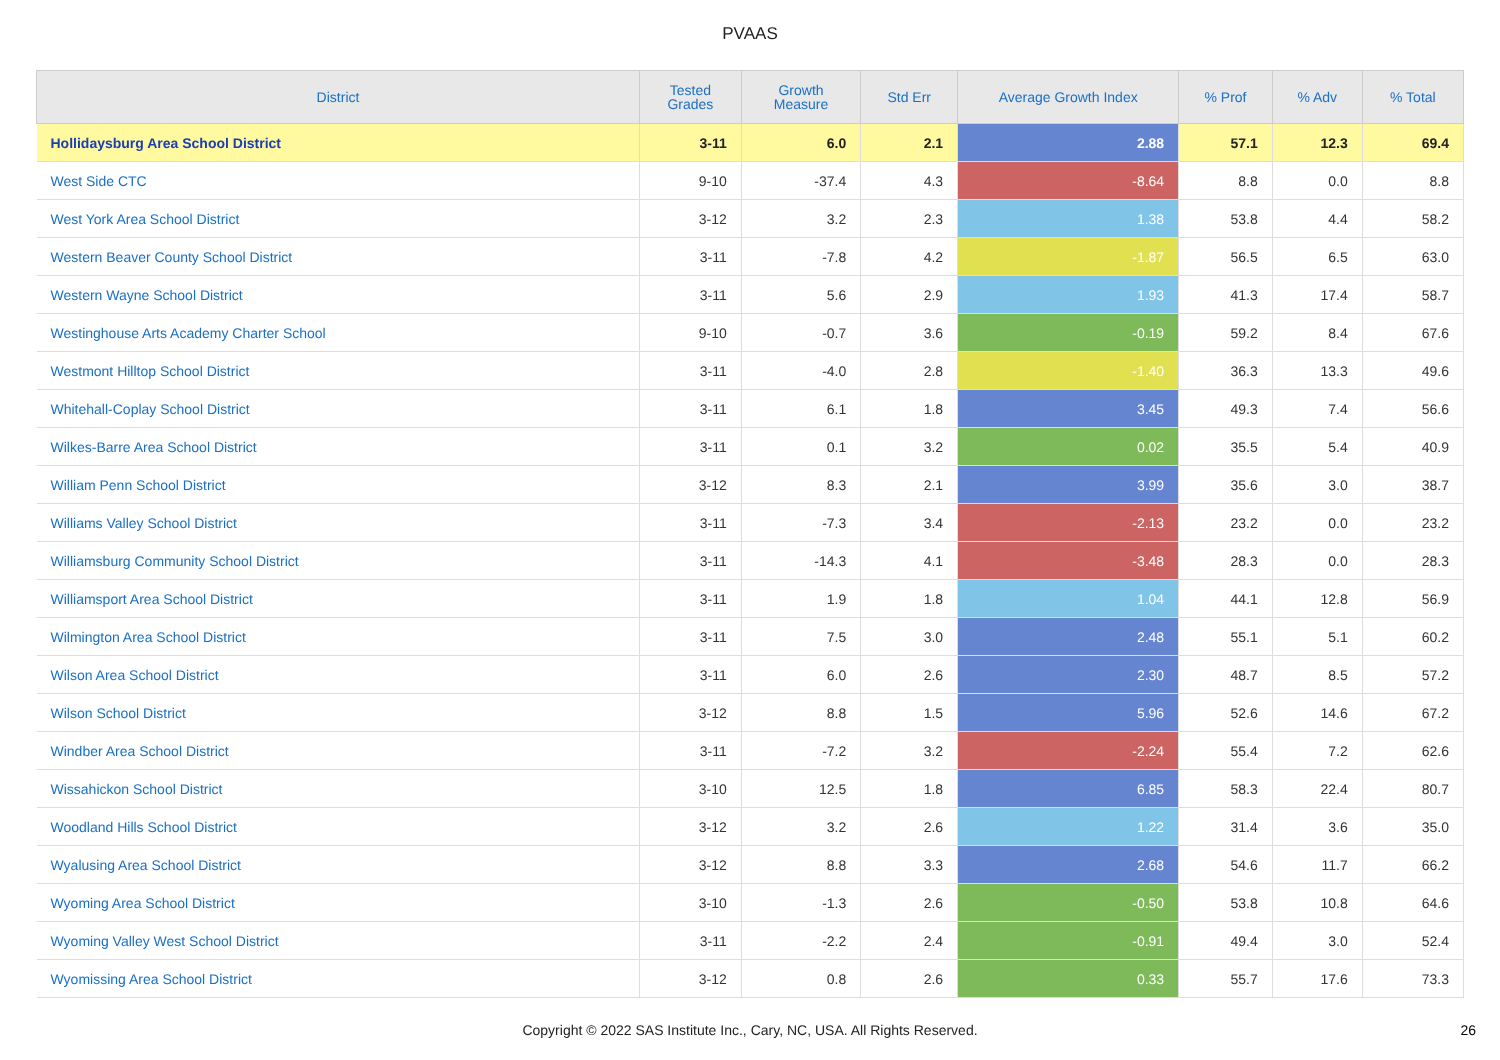PVAAS
| District | Tested Grades | Growth Measure | Std Err | Average Growth Index | % Prof | % Adv | % Total |
| --- | --- | --- | --- | --- | --- | --- | --- |
| Hollidaysburg Area School District | 3-11 | 6.0 | 2.1 | 2.88 | 57.1 | 12.3 | 69.4 |
| West Side CTC | 9-10 | -37.4 | 4.3 | -8.64 | 8.8 | 0.0 | 8.8 |
| West York Area School District | 3-12 | 3.2 | 2.3 | 1.38 | 53.8 | 4.4 | 58.2 |
| Western Beaver County School District | 3-11 | -7.8 | 4.2 | -1.87 | 56.5 | 6.5 | 63.0 |
| Western Wayne School District | 3-11 | 5.6 | 2.9 | 1.93 | 41.3 | 17.4 | 58.7 |
| Westinghouse Arts Academy Charter School | 9-10 | -0.7 | 3.6 | -0.19 | 59.2 | 8.4 | 67.6 |
| Westmont Hilltop School District | 3-11 | -4.0 | 2.8 | -1.40 | 36.3 | 13.3 | 49.6 |
| Whitehall-Coplay School District | 3-11 | 6.1 | 1.8 | 3.45 | 49.3 | 7.4 | 56.6 |
| Wilkes-Barre Area School District | 3-11 | 0.1 | 3.2 | 0.02 | 35.5 | 5.4 | 40.9 |
| William Penn School District | 3-12 | 8.3 | 2.1 | 3.99 | 35.6 | 3.0 | 38.7 |
| Williams Valley School District | 3-11 | -7.3 | 3.4 | -2.13 | 23.2 | 0.0 | 23.2 |
| Williamsburg Community School District | 3-11 | -14.3 | 4.1 | -3.48 | 28.3 | 0.0 | 28.3 |
| Williamsport Area School District | 3-11 | 1.9 | 1.8 | 1.04 | 44.1 | 12.8 | 56.9 |
| Wilmington Area School District | 3-11 | 7.5 | 3.0 | 2.48 | 55.1 | 5.1 | 60.2 |
| Wilson Area School District | 3-11 | 6.0 | 2.6 | 2.30 | 48.7 | 8.5 | 57.2 |
| Wilson School District | 3-12 | 8.8 | 1.5 | 5.96 | 52.6 | 14.6 | 67.2 |
| Windber Area School District | 3-11 | -7.2 | 3.2 | -2.24 | 55.4 | 7.2 | 62.6 |
| Wissahickon School District | 3-10 | 12.5 | 1.8 | 6.85 | 58.3 | 22.4 | 80.7 |
| Woodland Hills School District | 3-12 | 3.2 | 2.6 | 1.22 | 31.4 | 3.6 | 35.0 |
| Wyalusing Area School District | 3-12 | 8.8 | 3.3 | 2.68 | 54.6 | 11.7 | 66.2 |
| Wyoming Area School District | 3-10 | -1.3 | 2.6 | -0.50 | 53.8 | 10.8 | 64.6 |
| Wyoming Valley West School District | 3-11 | -2.2 | 2.4 | -0.91 | 49.4 | 3.0 | 52.4 |
| Wyomissing Area School District | 3-12 | 0.8 | 2.6 | 0.33 | 55.7 | 17.6 | 73.3 |
Copyright © 2022 SAS Institute Inc., Cary, NC, USA. All Rights Reserved.
26